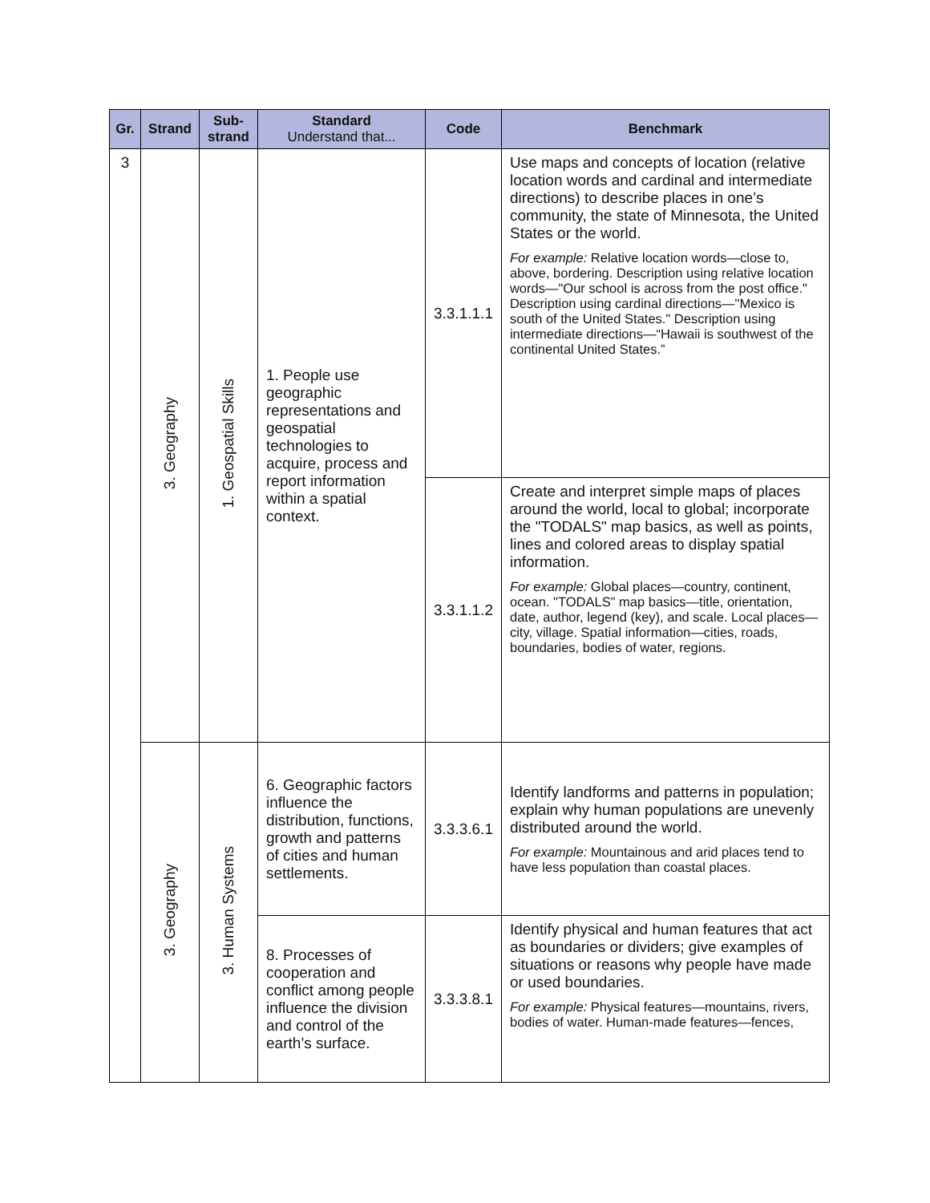| Gr. | Strand | Sub- strand | Standard Understand that... | Code | Benchmark |
| --- | --- | --- | --- | --- | --- |
| 3 | 3. Geography | 1. Geospatial Skills | 1. People use geographic representations and geospatial technologies to acquire, process and report information within a spatial context. | 3.3.1.1.1 | Use maps and concepts of location (relative location words and cardinal and intermediate directions) to describe places in one’s community, the state of Minnesota, the United States or the world. For example: Relative location words—close to, above, bordering. Description using relative location words—"Our school is across from the post office." Description using cardinal directions—"Mexico is south of the United States." Description using intermediate directions—“Hawaii is southwest of the continental United States.” |
| | | | | 3.3.1.1.2 | Create and interpret simple maps of places around the world, local to global; incorporate the "TODALS" map basics, as well as points, lines and colored areas to display spatial information. For example: Global places—country, continent, ocean. "TODALS" map basics—title, orientation, date, author, legend (key), and scale. Local places—city, village. Spatial information—cities, roads, boundaries, bodies of water, regions. |
| | 3. Geography | 3. Human Systems | 6. Geographic factors influence the distribution, functions, growth and patterns of cities and human settlements. | 3.3.3.6.1 | Identify landforms and patterns in population; explain why human populations are unevenly distributed around the world. For example: Mountainous and arid places tend to have less population than coastal places. |
| | | | 8. Processes of cooperation and conflict among people influence the division and control of the earth’s surface. | 3.3.3.8.1 | Identify physical and human features that act as boundaries or dividers; give examples of situations or reasons why people have made or used boundaries. For example: Physical features—mountains, rivers, bodies of water. Human-made features—fences, |